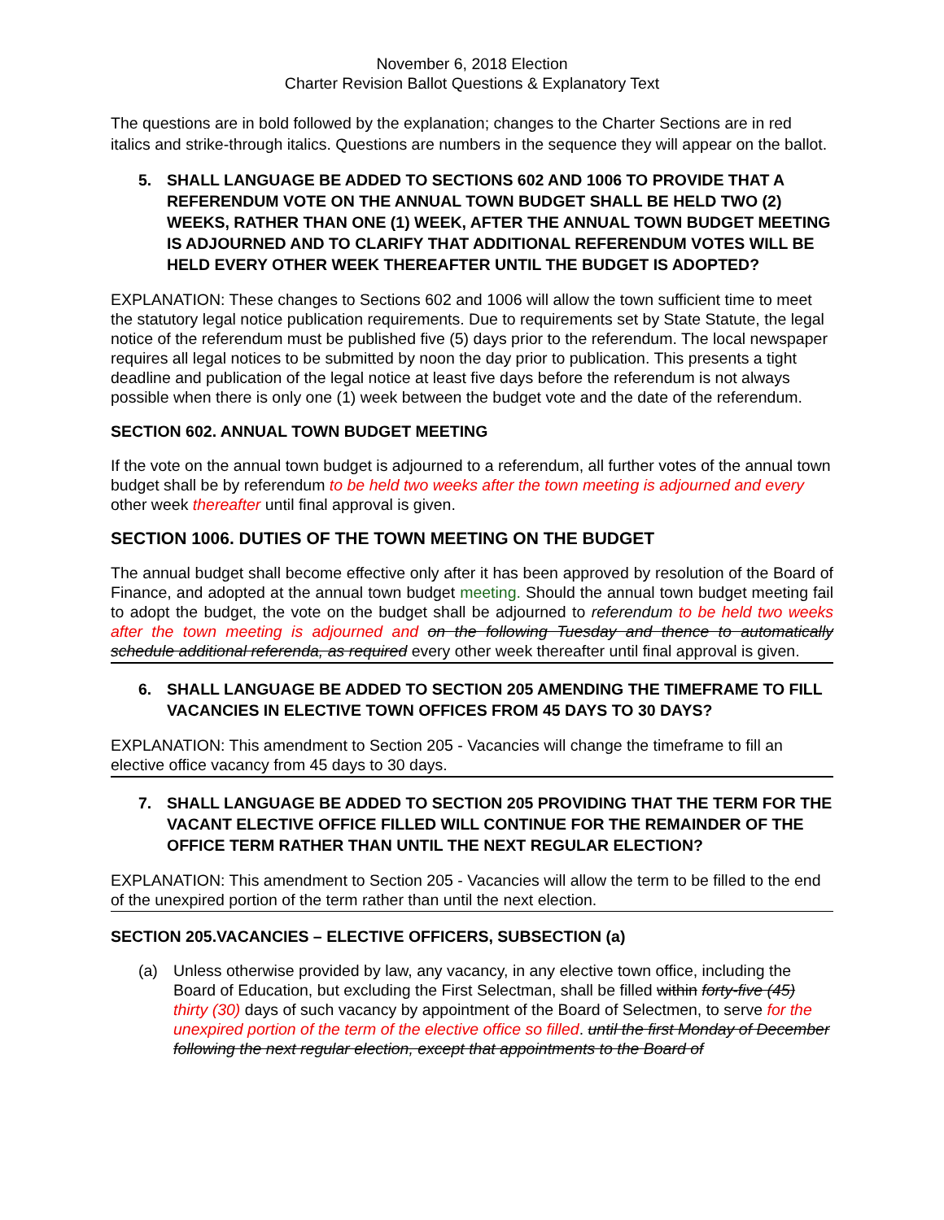November 6, 2018 Election
Charter Revision Ballot Questions & Explanatory Text
The questions are in bold followed by the explanation; changes to the Charter Sections are in red italics and strike-through italics. Questions are numbers in the sequence they will appear on the ballot.
5. SHALL LANGUAGE BE ADDED TO SECTIONS 602 AND 1006 TO PROVIDE THAT A REFERENDUM VOTE ON THE ANNUAL TOWN BUDGET SHALL BE HELD TWO (2) WEEKS, RATHER THAN ONE (1) WEEK, AFTER THE ANNUAL TOWN BUDGET MEETING IS ADJOURNED AND TO CLARIFY THAT ADDITIONAL REFERENDUM VOTES WILL BE HELD EVERY OTHER WEEK THEREAFTER UNTIL THE BUDGET IS ADOPTED?
EXPLANATION: These changes to Sections 602 and 1006 will allow the town sufficient time to meet the statutory legal notice publication requirements. Due to requirements set by State Statute, the legal notice of the referendum must be published five (5) days prior to the referendum. The local newspaper requires all legal notices to be submitted by noon the day prior to publication. This presents a tight deadline and publication of the legal notice at least five days before the referendum is not always possible when there is only one (1) week between the budget vote and the date of the referendum.
SECTION 602. ANNUAL TOWN BUDGET MEETING
If the vote on the annual town budget is adjourned to a referendum, all further votes of the annual town budget shall be by referendum to be held two weeks after the town meeting is adjourned and every other week thereafter until final approval is given.
SECTION 1006. DUTIES OF THE TOWN MEETING ON THE BUDGET
The annual budget shall become effective only after it has been approved by resolution of the Board of Finance, and adopted at the annual town budget meeting. Should the annual town budget meeting fail to adopt the budget, the vote on the budget shall be adjourned to referendum to be held two weeks after the town meeting is adjourned and on the following Tuesday and thence to automatically schedule additional referenda, as required every other week thereafter until final approval is given.
6. SHALL LANGUAGE BE ADDED TO SECTION 205 AMENDING THE TIMEFRAME TO FILL VACANCIES IN ELECTIVE TOWN OFFICES FROM 45 DAYS TO 30 DAYS?
EXPLANATION: This amendment to Section 205 - Vacancies will change the timeframe to fill an elective office vacancy from 45 days to 30 days.
7. SHALL LANGUAGE BE ADDED TO SECTION 205 PROVIDING THAT THE TERM FOR THE VACANT ELECTIVE OFFICE FILLED WILL CONTINUE FOR THE REMAINDER OF THE OFFICE TERM RATHER THAN UNTIL THE NEXT REGULAR ELECTION?
EXPLANATION: This amendment to Section 205 - Vacancies will allow the term to be filled to the end of the unexpired portion of the term rather than until the next election.
SECTION 205.VACANCIES – ELECTIVE OFFICERS, SUBSECTION (a)
(a) Unless otherwise provided by law, any vacancy, in any elective town office, including the Board of Education, but excluding the First Selectman, shall be filled within forty-five (45) thirty (30) days of such vacancy by appointment of the Board of Selectmen, to serve for the unexpired portion of the term of the elective office so filled. until the first Monday of December following the next regular election, except that appointments to the Board of